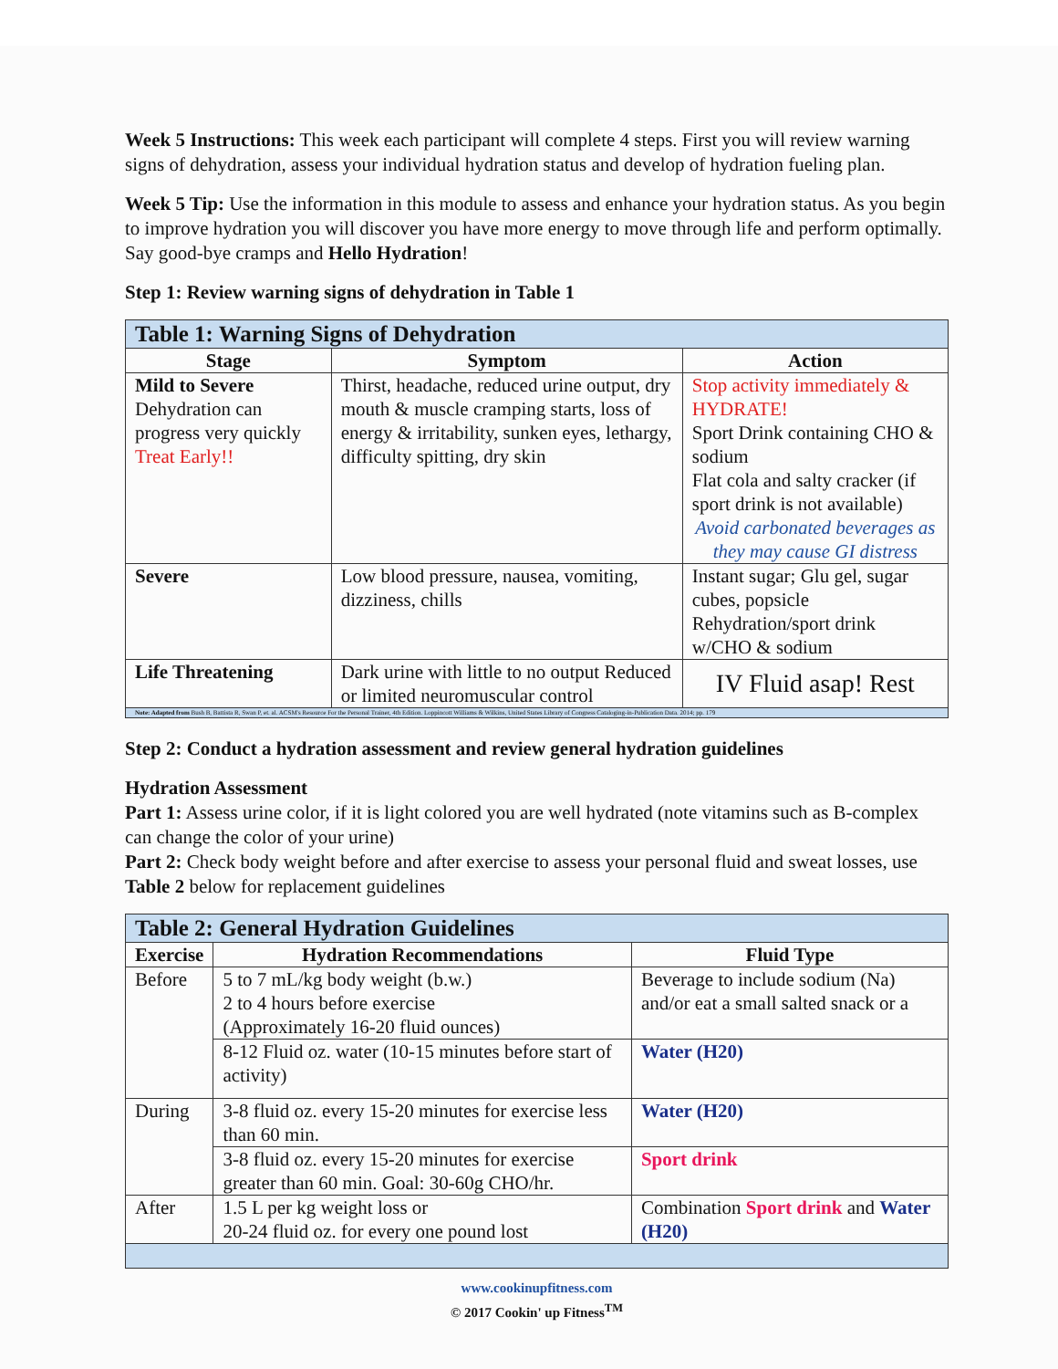Week 5 Instructions: This week each participant will complete 4 steps. First you will review warning signs of dehydration, assess your individual hydration status and develop of hydration fueling plan.
Week 5 Tip: Use the information in this module to assess and enhance your hydration status. As you begin to improve hydration you will discover you have more energy to move through life and perform optimally. Say good-bye cramps and Hello Hydration!
Step 1: Review warning signs of dehydration in Table 1
| Table 1: Warning Signs of Dehydration | | |
| Stage | Symptom | Action |
| Mild to Severe Dehydration can progress very quickly Treat Early!! | Thirst, headache, reduced urine output, dry mouth & muscle cramping starts, loss of energy & irritability, sunken eyes, lethargy, difficulty spitting, dry skin | Stop activity immediately & HYDRATE! Sport Drink containing CHO & sodium Flat cola and salty cracker (if sport drink is not available) Avoid carbonated beverages as they may cause GI distress |
| Severe | Low blood pressure, nausea, vomiting, dizziness, chills | Instant sugar; Glu gel, sugar cubes, popsicle Rehydration/sport drink w/CHO & sodium |
| Life Threatening | Dark urine with little to no output Reduced or limited neuromuscular control | IV Fluid asap! Rest |
| Note: Adapted from Bush B, Battista R, Swan P, et. al. ACSM's Resource For the Personal Trainer, 4th Edition. Loppincott Williams & Wilkins, United States Library of Congress Cataloging-in-Publication Data. 2014; pp. 179 | | |
Step 2: Conduct a hydration assessment and review general hydration guidelines
Hydration Assessment
Part 1: Assess urine color, if it is light colored you are well hydrated (note vitamins such as B-complex can change the color of your urine)
Part 2: Check body weight before and after exercise to assess your personal fluid and sweat losses, use Table 2 below for replacement guidelines
| Table 2: General Hydration Guidelines | | |
| Exercise | Hydration Recommendations | Fluid Type |
| Before | 5 to 7 mL/kg body weight (b.w.) 2 to 4 hours before exercise (Approximately 16-20 fluid ounces) | Beverage to include sodium (Na) and/or eat a small salted snack or a |
| | 8-12 Fluid oz. water (10-15 minutes before start of activity) | Water (H20) |
| During | 3-8 fluid oz. every 15-20 minutes for exercise less than 60 min. | Water (H20) |
| | 3-8 fluid oz. every 15-20 minutes for exercise greater than 60 min. Goal: 30-60g CHO/hr. | Sport drink |
| After | 1.5 L per kg weight loss or 20-24 fluid oz. for every one pound lost | Combination Sport drink and Water (H20) |
www.cookinupfitness.com
© 2017 Cookin' up Fitness<sup>TM</sup>